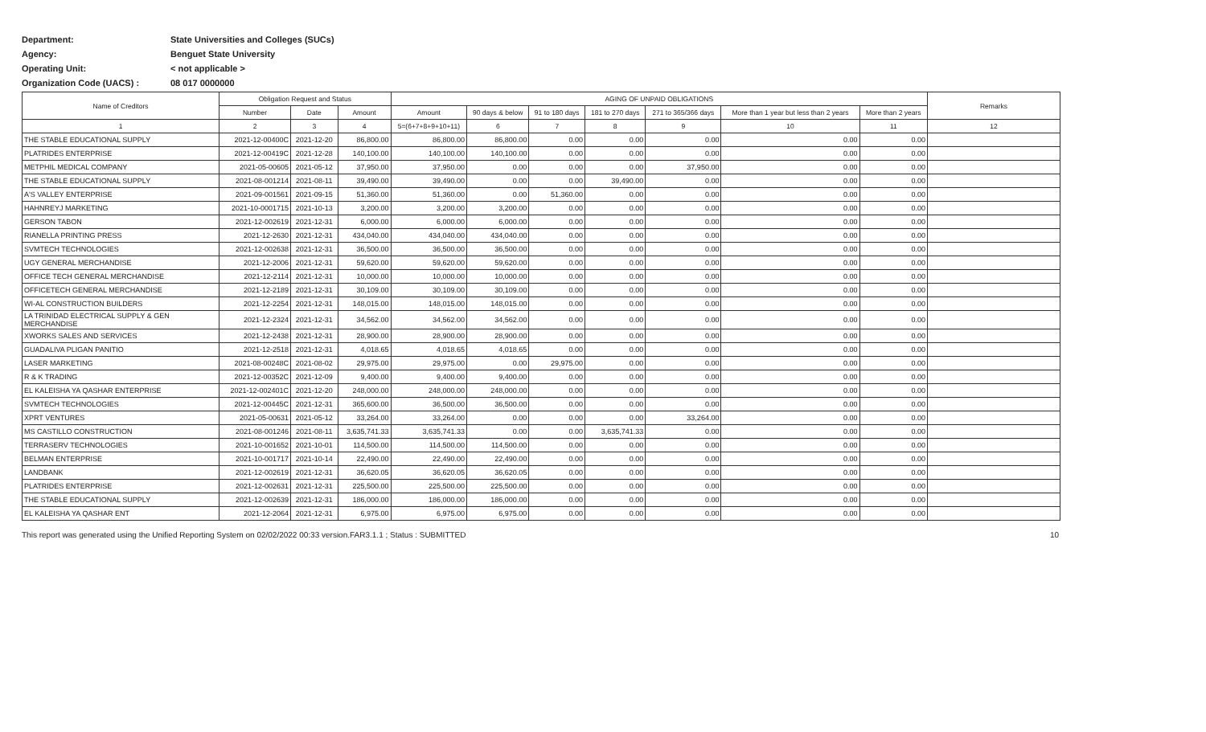Department: State Universities and Colleges (SUCs)
Agency: Benguet State University
Operating Unit: < not applicable >
Organization Code (UACS) : 08 017 0000000
| Name of Creditors | Obligation Request and Status | | | AGING OF UNPAID OBLIGATIONS | | | | | | | Remarks |
| --- | --- | --- | --- | --- | --- | --- | --- | --- | --- | --- | --- |
| | Number | Date | Amount | Amount | 90 days & below | 91 to 180 days | 181 to 270 days | 271 to 365/366 days | More than 1 year but less than 2 years | More than 2 years | |
| 1 | 2 | 3 | 4 | 5=(6+7+8+9+10+11) | 6 | 7 | 8 | 9 | 10 | 11 | 12 |
| THE STABLE EDUCATIONAL SUPPLY | 2021-12-00400C | 2021-12-20 | 86,800.00 | 86,800.00 | 86,800.00 | 0.00 | 0.00 | 0.00 | 0.00 | 0.00 | |
| PLATRIDES ENTERPRISE | 2021-12-00419C | 2021-12-28 | 140,100.00 | 140,100.00 | 140,100.00 | 0.00 | 0.00 | 0.00 | 0.00 | 0.00 | |
| METPHIL MEDICAL COMPANY | 2021-05-00605 | 2021-05-12 | 37,950.00 | 37,950.00 | 0.00 | 0.00 | 0.00 | 37,950.00 | 0.00 | 0.00 | |
| THE STABLE EDUCATIONAL SUPPLY | 2021-08-001214 | 2021-08-11 | 39,490.00 | 39,490.00 | 0.00 | 0.00 | 39,490.00 | 0.00 | 0.00 | 0.00 | |
| A'S VALLEY ENTERPRISE | 2021-09-001561 | 2021-09-15 | 51,360.00 | 51,360.00 | 0.00 | 51,360.00 | 0.00 | 0.00 | 0.00 | 0.00 | |
| HAHNREYJ MARKETING | 2021-10-0001715 | 2021-10-13 | 3,200.00 | 3,200.00 | 3,200.00 | 0.00 | 0.00 | 0.00 | 0.00 | 0.00 | |
| GERSON TABON | 2021-12-002619 | 2021-12-31 | 6,000.00 | 6,000.00 | 6,000.00 | 0.00 | 0.00 | 0.00 | 0.00 | 0.00 | |
| RIANELLA PRINTING PRESS | 2021-12-2630 | 2021-12-31 | 434,040.00 | 434,040.00 | 434,040.00 | 0.00 | 0.00 | 0.00 | 0.00 | 0.00 | |
| SVMTECH TECHNOLOGIES | 2021-12-002638 | 2021-12-31 | 36,500.00 | 36,500.00 | 36,500.00 | 0.00 | 0.00 | 0.00 | 0.00 | 0.00 | |
| UGY GENERAL MERCHANDISE | 2021-12-2006 | 2021-12-31 | 59,620.00 | 59,620.00 | 59,620.00 | 0.00 | 0.00 | 0.00 | 0.00 | 0.00 | |
| OFFICE TECH GENERAL MERCHANDISE | 2021-12-2114 | 2021-12-31 | 10,000.00 | 10,000.00 | 10,000.00 | 0.00 | 0.00 | 0.00 | 0.00 | 0.00 | |
| OFFICETECH GENERAL MERCHANDISE | 2021-12-2189 | 2021-12-31 | 30,109.00 | 30,109.00 | 30,109.00 | 0.00 | 0.00 | 0.00 | 0.00 | 0.00 | |
| WI-AL CONSTRUCTION BUILDERS | 2021-12-2254 | 2021-12-31 | 148,015.00 | 148,015.00 | 148,015.00 | 0.00 | 0.00 | 0.00 | 0.00 | 0.00 | |
| LA TRINIDAD ELECTRICAL SUPPLY & GEN MERCHANDISE | 2021-12-2324 | 2021-12-31 | 34,562.00 | 34,562.00 | 34,562.00 | 0.00 | 0.00 | 0.00 | 0.00 | 0.00 | |
| XWORKS SALES AND SERVICES | 2021-12-2438 | 2021-12-31 | 28,900.00 | 28,900.00 | 28,900.00 | 0.00 | 0.00 | 0.00 | 0.00 | 0.00 | |
| GUADALIVA PLIGAN PANITIO | 2021-12-2518 | 2021-12-31 | 4,018.65 | 4,018.65 | 4,018.65 | 0.00 | 0.00 | 0.00 | 0.00 | 0.00 | |
| LASER MARKETING | 2021-08-00248C | 2021-08-02 | 29,975.00 | 29,975.00 | 0.00 | 29,975.00 | 0.00 | 0.00 | 0.00 | 0.00 | |
| R & K TRADING | 2021-12-00352C | 2021-12-09 | 9,400.00 | 9,400.00 | 9,400.00 | 0.00 | 0.00 | 0.00 | 0.00 | 0.00 | |
| EL KALEISHA YA QASHAR ENTERPRISE | 2021-12-002401C | 2021-12-20 | 248,000.00 | 248,000.00 | 248,000.00 | 0.00 | 0.00 | 0.00 | 0.00 | 0.00 | |
| SVMTECH TECHNOLOGIES | 2021-12-00445C | 2021-12-31 | 365,600.00 | 36,500.00 | 36,500.00 | 0.00 | 0.00 | 0.00 | 0.00 | 0.00 | |
| XPRT VENTURES | 2021-05-00631 | 2021-05-12 | 33,264.00 | 33,264.00 | 0.00 | 0.00 | 0.00 | 33,264.00 | 0.00 | 0.00 | |
| MS CASTILLO CONSTRUCTION | 2021-08-001246 | 2021-08-11 | 3,635,741.33 | 3,635,741.33 | 0.00 | 0.00 | 3,635,741.33 | 0.00 | 0.00 | 0.00 | |
| TERRASERV TECHNOLOGIES | 2021-10-001652 | 2021-10-01 | 114,500.00 | 114,500.00 | 114,500.00 | 0.00 | 0.00 | 0.00 | 0.00 | 0.00 | |
| BELMAN ENTERPRISE | 2021-10-001717 | 2021-10-14 | 22,490.00 | 22,490.00 | 22,490.00 | 0.00 | 0.00 | 0.00 | 0.00 | 0.00 | |
| LANDBANK | 2021-12-002619 | 2021-12-31 | 36,620.05 | 36,620.05 | 36,620.05 | 0.00 | 0.00 | 0.00 | 0.00 | 0.00 | |
| PLATRIDES ENTERPRISE | 2021-12-002631 | 2021-12-31 | 225,500.00 | 225,500.00 | 225,500.00 | 0.00 | 0.00 | 0.00 | 0.00 | 0.00 | |
| THE STABLE EDUCATIONAL SUPPLY | 2021-12-002639 | 2021-12-31 | 186,000.00 | 186,000.00 | 186,000.00 | 0.00 | 0.00 | 0.00 | 0.00 | 0.00 | |
| EL KALEISHA YA QASHAR ENT | 2021-12-2064 | 2021-12-31 | 6,975.00 | 6,975.00 | 6,975.00 | 0.00 | 0.00 | 0.00 | 0.00 | 0.00 | |
This report was generated using the Unified Reporting System on 02/02/2022 00:33 version.FAR3.1.1 ; Status : SUBMITTED 10